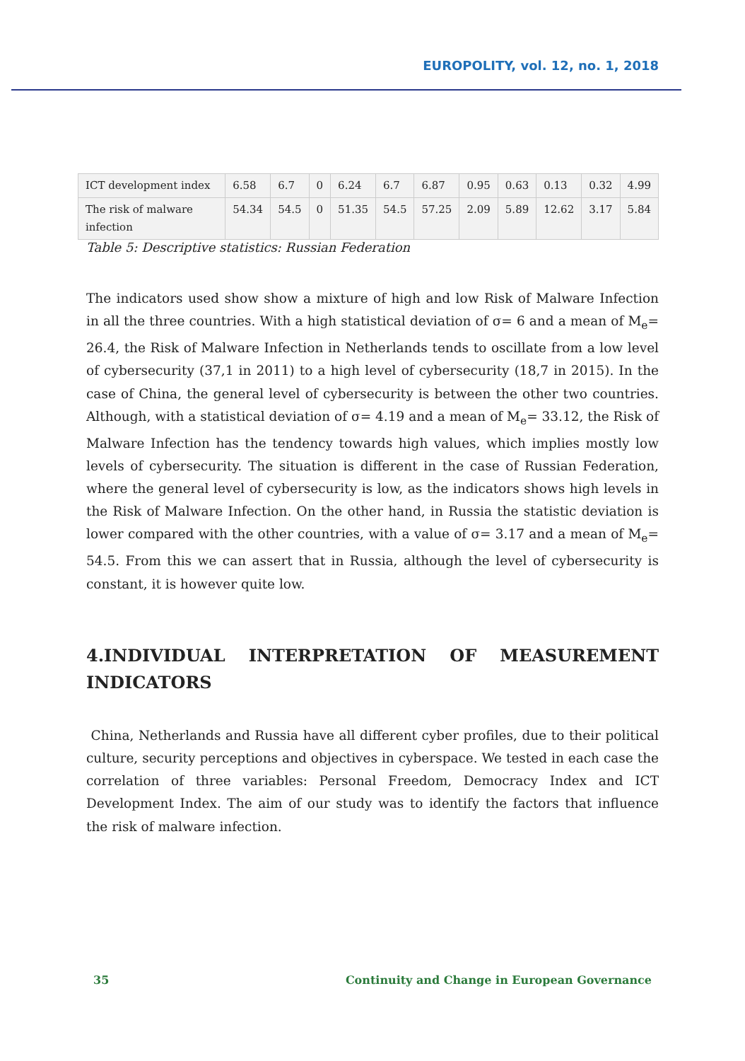EUROPOLITY, vol. 12, no. 1, 2018
| ICT development index | 6.58 | 6.7 | 0 | 6.24 | 6.7 | 6.87 | 0.95 | 0.63 | 0.13 | 0.32 | 4.99 |
| The risk of malware infection | 54.34 | 54.5 | 0 | 51.35 | 54.5 | 57.25 | 2.09 | 5.89 | 12.62 | 3.17 | 5.84 |
Table 5: Descriptive statistics: Russian Federation
The indicators used show show a mixture of high and low Risk of Malware Infection in all the three countries. With a high statistical deviation of σ= 6 and a mean of M<sub>e</sub>= 26.4, the Risk of Malware Infection in Netherlands tends to oscillate from a low level of cybersecurity (37,1 in 2011) to a high level of cybersecurity (18,7 in 2015). In the case of China, the general level of cybersecurity is between the other two countries. Although, with a statistical deviation of σ= 4.19 and a mean of M<sub>e</sub>= 33.12, the Risk of Malware Infection has the tendency towards high values, which implies mostly low levels of cybersecurity. The situation is different in the case of Russian Federation, where the general level of cybersecurity is low, as the indicators shows high levels in the Risk of Malware Infection. On the other hand, in Russia the statistic deviation is lower compared with the other countries, with a value of σ= 3.17 and a mean of M<sub>e</sub>= 54.5. From this we can assert that in Russia, although the level of cybersecurity is constant, it is however quite low.
4.INDIVIDUAL INTERPRETATION OF MEASUREMENT
INDICATORS
China, Netherlands and Russia have all different cyber profiles, due to their political culture, security perceptions and objectives in cyberspace. We tested in each case the correlation of three variables: Personal Freedom, Democracy Index and ICT Development Index. The aim of our study was to identify the factors that influence the risk of malware infection.
35 Continuity and Change in European Governance